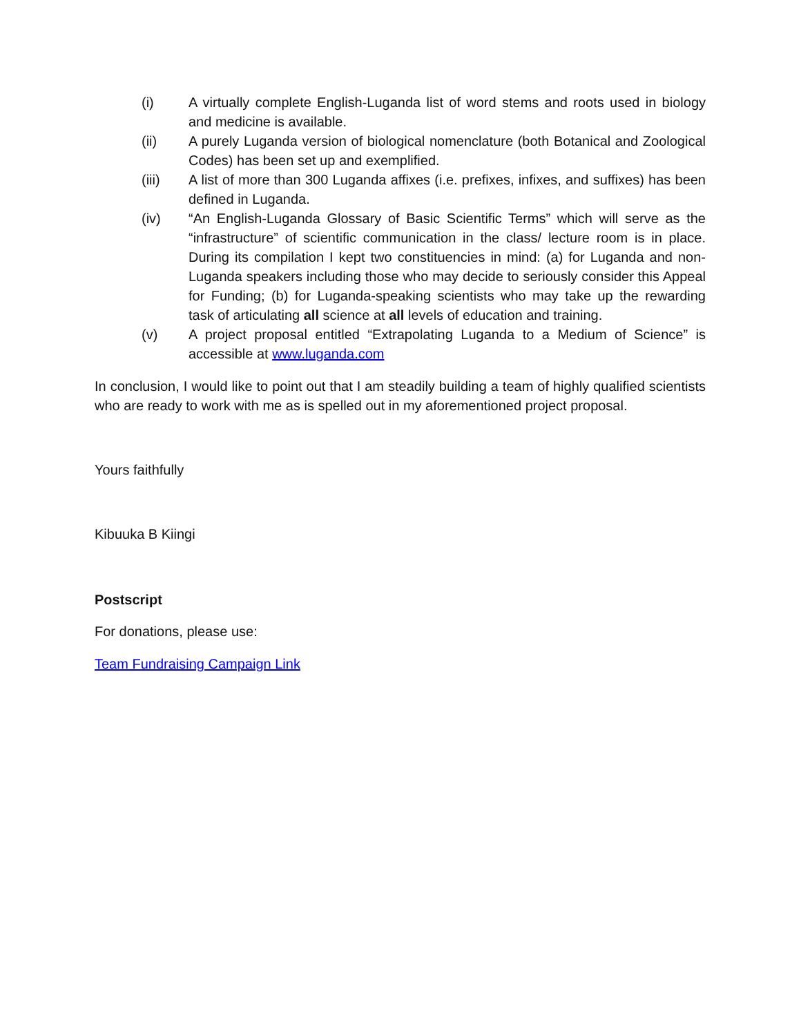(i) A virtually complete English-Luganda list of word stems and roots used in biology and medicine is available.
(ii) A purely Luganda version of biological nomenclature (both Botanical and Zoological Codes) has been set up and exemplified.
(iii) A list of more than 300 Luganda affixes (i.e. prefixes, infixes, and suffixes) has been defined in Luganda.
(iv) “An English-Luganda Glossary of Basic Scientific Terms” which will serve as the “infrastructure” of scientific communication in the class/ lecture room is in place. During its compilation I kept two constituencies in mind: (a) for Luganda and non-Luganda speakers including those who may decide to seriously consider this Appeal for Funding; (b) for Luganda-speaking scientists who may take up the rewarding task of articulating all science at all levels of education and training.
(v) A project proposal entitled “Extrapolating Luganda to a Medium of Science” is accessible at www.luganda.com
In conclusion, I would like to point out that I am steadily building a team of highly qualified scientists who are ready to work with me as is spelled out in my aforementioned project proposal.
Yours faithfully
Kibuuka B Kiingi
Postscript
For donations, please use:
Team Fundraising Campaign Link